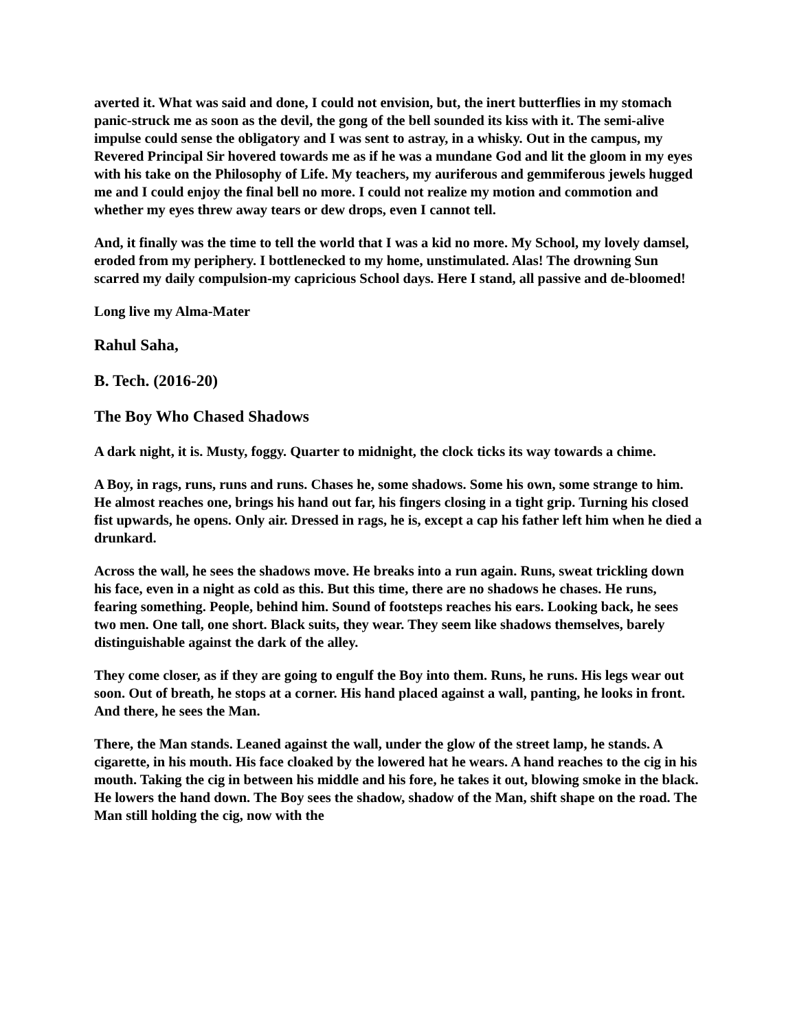averted it. What was said and done, I could not envision, but, the inert butterflies in my stomach panic-struck me as soon as the devil, the gong of the bell sounded its kiss with it. The semi-alive impulse could sense the obligatory and I was sent to astray, in a whisky. Out in the campus, my Revered Principal Sir hovered towards me as if he was a mundane God and lit the gloom in my eyes with his take on the Philosophy of Life. My teachers, my auriferous and gemmiferous jewels hugged me and I could enjoy the final bell no more. I could not realize my motion and commotion and whether my eyes threw away tears or dew drops, even I cannot tell.
And, it finally was the time to tell the world that I was a kid no more. My School, my lovely damsel, eroded from my periphery. I bottlenecked to my home, unstimulated. Alas! The drowning Sun scarred my daily compulsion-my capricious School days. Here I stand, all passive and de-bloomed!
Long live my Alma-Mater
Rahul Saha,
B. Tech. (2016-20)
The Boy Who Chased Shadows
A dark night, it is. Musty, foggy. Quarter to midnight, the clock ticks its way towards a chime.
A Boy, in rags, runs, runs and runs. Chases he, some shadows. Some his own, some strange to him. He almost reaches one, brings his hand out far, his fingers closing in a tight grip. Turning his closed fist upwards, he opens. Only air. Dressed in rags, he is, except a cap his father left him when he died a drunkard.
Across the wall, he sees the shadows move. He breaks into a run again. Runs, sweat trickling down his face, even in a night as cold as this. But this time, there are no shadows he chases. He runs, fearing something. People, behind him. Sound of footsteps reaches his ears. Looking back, he sees two men. One tall, one short. Black suits, they wear. They seem like shadows themselves, barely distinguishable against the dark of the alley.
They come closer, as if they are going to engulf the Boy into them. Runs, he runs. His legs wear out soon. Out of breath, he stops at a corner. His hand placed against a wall, panting, he looks in front. And there, he sees the Man.
There, the Man stands. Leaned against the wall, under the glow of the street lamp, he stands. A cigarette, in his mouth. His face cloaked by the lowered hat he wears. A hand reaches to the cig in his mouth. Taking the cig in between his middle and his fore, he takes it out, blowing smoke in the black. He lowers the hand down. The Boy sees the shadow, shadow of the Man, shift shape on the road. The Man still holding the cig, now with the